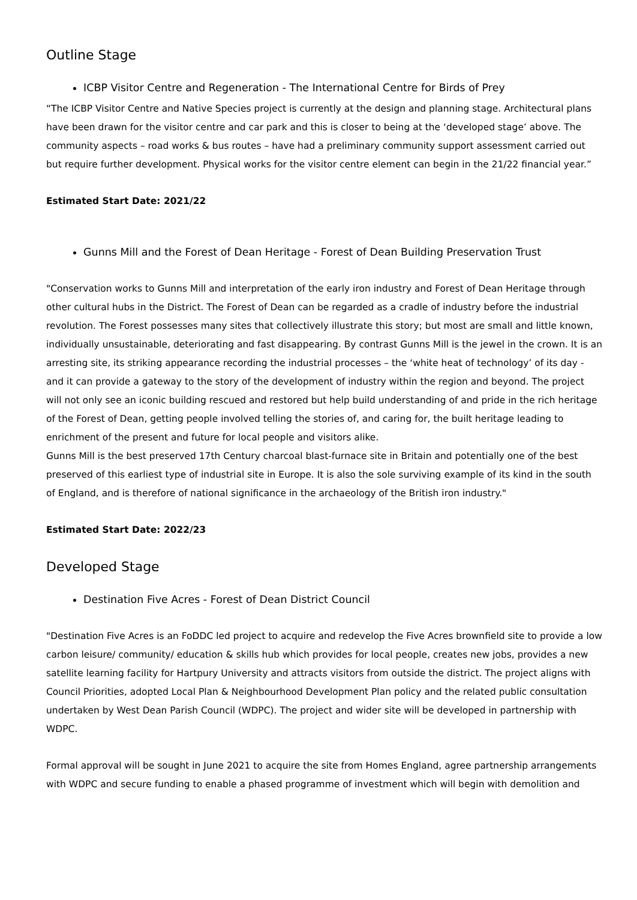Outline Stage
ICBP Visitor Centre and Regeneration - The International Centre for Birds of Prey
“The ICBP Visitor Centre and Native Species project is currently at the design and planning stage. Architectural plans have been drawn for the visitor centre and car park and this is closer to being at the ‘developed stage’ above. The community aspects – road works & bus routes – have had a preliminary community support assessment carried out but require further development. Physical works for the visitor centre element can begin in the 21/22 financial year.”
Estimated Start Date: 2021/22
Gunns Mill and the Forest of Dean Heritage - Forest of Dean Building Preservation Trust
"Conservation works to Gunns Mill and interpretation of the early iron industry and Forest of Dean Heritage through other cultural hubs in the District. The Forest of Dean can be regarded as a cradle of industry before the industrial revolution. The Forest possesses many sites that collectively illustrate this story; but most are small and little known, individually unsustainable, deteriorating and fast disappearing. By contrast Gunns Mill is the jewel in the crown. It is an arresting site, its striking appearance recording the industrial processes – the ‘white heat of technology’ of its day - and it can provide a gateway to the story of the development of industry within the region and beyond. The project will not only see an iconic building rescued and restored but help build understanding of and pride in the rich heritage of the Forest of Dean, getting people involved telling the stories of, and caring for, the built heritage leading to enrichment of the present and future for local people and visitors alike.
Gunns Mill is the best preserved 17th Century charcoal blast-furnace site in Britain and potentially one of the best preserved of this earliest type of industrial site in Europe. It is also the sole surviving example of its kind in the south of England, and is therefore of national significance in the archaeology of the British iron industry."
Estimated Start Date: 2022/23
Developed Stage
Destination Five Acres - Forest of Dean District Council
"Destination Five Acres is an FoDDC led project to acquire and redevelop the Five Acres brownfield site to provide a low carbon leisure/ community/ education & skills hub which provides for local people, creates new jobs, provides a new satellite learning facility for Hartpury University and attracts visitors from outside the district. The project aligns with Council Priorities, adopted Local Plan & Neighbourhood Development Plan policy and the related public consultation undertaken by West Dean Parish Council (WDPC). The project and wider site will be developed in partnership with WDPC.
Formal approval will be sought in June 2021 to acquire the site from Homes England, agree partnership arrangements with WDPC and secure funding to enable a phased programme of investment which will begin with demolition and